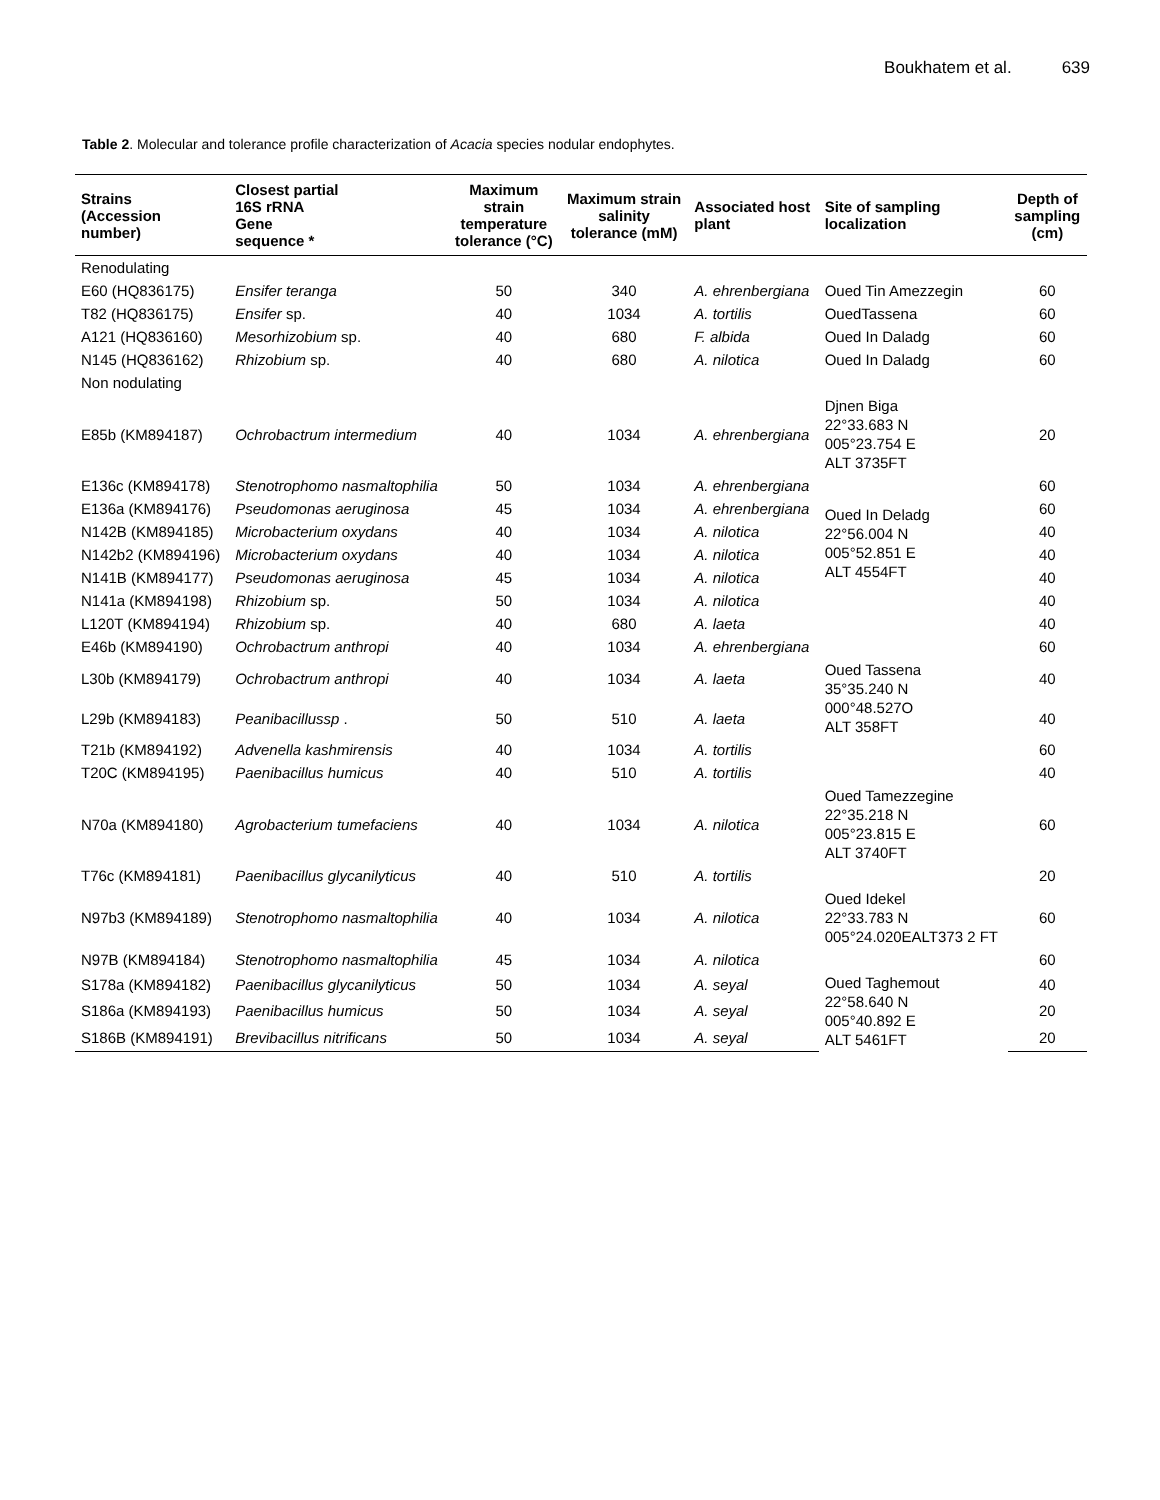Boukhatem et al. 639
Table 2. Molecular and tolerance profile characterization of Acacia species nodular endophytes.
| Strains (Accession number) | Closest partial 16S rRNA Gene sequence * | Maximum strain temperature tolerance (°C) | Maximum strain salinity tolerance (mM) | Associated host plant | Site of sampling localization | Depth of sampling (cm) |
| --- | --- | --- | --- | --- | --- | --- |
| Renodulating | | | | | | |
| E60 (HQ836175) | Ensifer teranga | 50 | 340 | A. ehrenbergiana | Oued Tin Amezzegin | 60 |
| T82 (HQ836175) | Ensifer sp. | 40 | 1034 | A. tortilis | OuedTassena | 60 |
| A121 (HQ836160) | Mesorhizobium sp. | 40 | 680 | F. albida | Oued In Daladg | 60 |
| N145 (HQ836162) | Rhizobium sp. | 40 | 680 | A. nilotica | Oued In Daladg | 60 |
| Non nodulating | | | | | | |
| E85b (KM894187) | Ochrobactrum intermedium | 40 | 1034 | A. ehrenbergiana | Djnen Biga 22°33.683 N 005°23.754 E ALT 3735FT | 20 |
| E136c (KM894178) | Stenotrophomo nasmaltophilia | 50 | 1034 | A. ehrenbergiana | | 60 |
| E136a (KM894176) | Pseudomonas aeruginosa | 45 | 1034 | A. ehrenbergiana | Oued In Deladg 22°56.004 N 005°52.851 E ALT 4554FT | 60 |
| N142B (KM894185) | Microbacterium oxydans | 40 | 1034 | A. nilotica | | 40 |
| N142b2 (KM894196) | Microbacterium oxydans | 40 | 1034 | A. nilotica | | 40 |
| N141B (KM894177) | Pseudomonas aeruginosa | 45 | 1034 | A. nilotica | | 40 |
| N141a (KM894198) | Rhizobium sp. | 50 | 1034 | A. nilotica | | 40 |
| L120T (KM894194) | Rhizobium sp. | 40 | 680 | A. laeta | | 40 |
| E46b (KM894190) | Ochrobactrum anthropi | 40 | 1034 | A. ehrenbergiana | | 60 |
| L30b (KM894179) | Ochrobactrum anthropi | 40 | 1034 | A. laeta | Oued Tassena 35°35.240 N 000°48.527O ALT 358FT | 40 |
| L29b (KM894183) | Peanibacillussp . | 50 | 510 | A. laeta | | 40 |
| T21b (KM894192) | Advenella kashmirensis | 40 | 1034 | A. tortilis | | 60 |
| T20C (KM894195) | Paenibacillus humicus | 40 | 510 | A. tortilis | | 40 |
| N70a (KM894180) | Agrobacterium tumefaciens | 40 | 1034 | A. nilotica | Oued Tamezzegine 22°35.218 N 005°23.815 E ALT 3740FT | 60 |
| T76c (KM894181) | Paenibacillus glycanilyticus | 40 | 510 | A. tortilis | | 20 |
| N97b3 (KM894189) | Stenotrophomo nasmaltophilia | 40 | 1034 | A. nilotica | Oued Idekel 22°33.783 N 005°24.020EALT373 2 FT | 60 |
| N97B (KM894184) | Stenotrophomo nasmaltophilia | 45 | 1034 | A. nilotica | | 60 |
| S178a (KM894182) | Paenibacillus glycanilyticus | 50 | 1034 | A. seyal | Oued Taghemout 22°58.640 N 005°40.892 E ALT 5461FT | 40 |
| S186a (KM894193) | Paenibacillus humicus | 50 | 1034 | A. seyal | | 20 |
| S186B (KM894191) | Brevibacillus nitrificans | 50 | 1034 | A. seyal | | 20 |